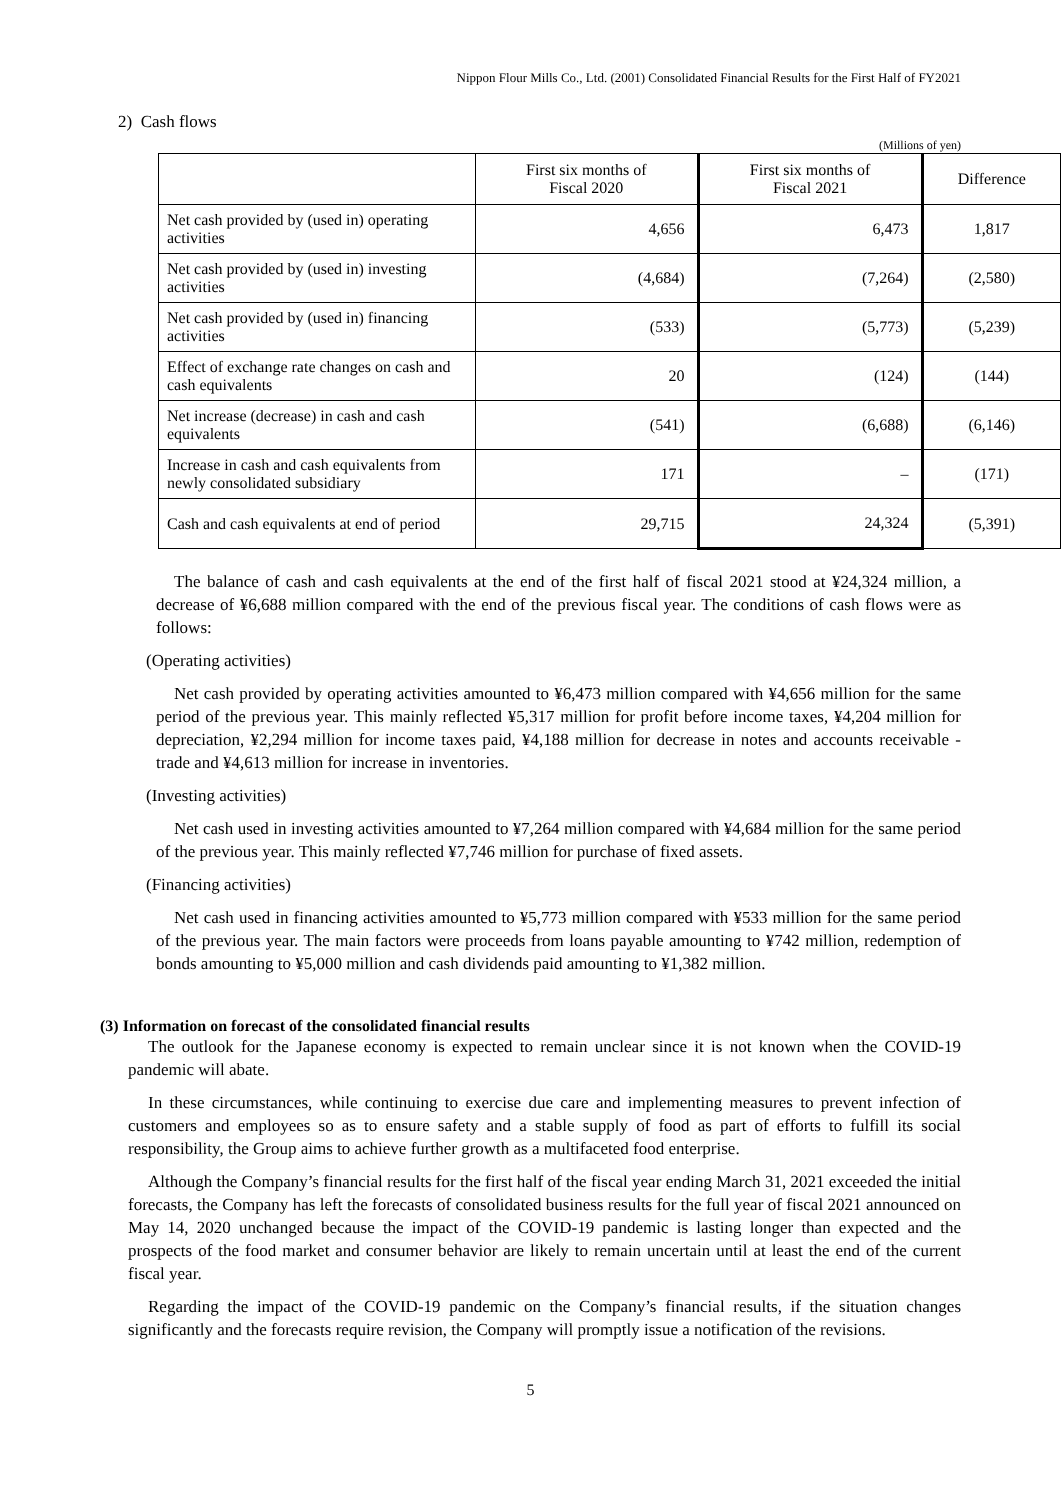Nippon Flour Mills Co., Ltd. (2001) Consolidated Financial Results for the First Half of FY2021
2) Cash flows
(Millions of yen)
| | First six months of Fiscal 2020 | First six months of Fiscal 2021 | Difference |
| --- | --- | --- | --- |
| Net cash provided by (used in) operating activities | 4,656 | 6,473 | 1,817 |
| Net cash provided by (used in) investing activities | (4,684) | (7,264) | (2,580) |
| Net cash provided by (used in) financing activities | (533) | (5,773) | (5,239) |
| Effect of exchange rate changes on cash and cash equivalents | 20 | (124) | (144) |
| Net increase (decrease) in cash and cash equivalents | (541) | (6,688) | (6,146) |
| Increase in cash and cash equivalents from newly consolidated subsidiary | 171 | – | (171) |
| Cash and cash equivalents at end of period | 29,715 | 24,324 | (5,391) |
The balance of cash and cash equivalents at the end of the first half of fiscal 2021 stood at ¥24,324 million, a decrease of ¥6,688 million compared with the end of the previous fiscal year. The conditions of cash flows were as follows:
(Operating activities)
Net cash provided by operating activities amounted to ¥6,473 million compared with ¥4,656 million for the same period of the previous year. This mainly reflected ¥5,317 million for profit before income taxes, ¥4,204 million for depreciation, ¥2,294 million for income taxes paid, ¥4,188 million for decrease in notes and accounts receivable - trade and ¥4,613 million for increase in inventories.
(Investing activities)
Net cash used in investing activities amounted to ¥7,264 million compared with ¥4,684 million for the same period of the previous year. This mainly reflected ¥7,746 million for purchase of fixed assets.
(Financing activities)
Net cash used in financing activities amounted to ¥5,773 million compared with ¥533 million for the same period of the previous year. The main factors were proceeds from loans payable amounting to ¥742 million, redemption of bonds amounting to ¥5,000 million and cash dividends paid amounting to ¥1,382 million.
(3) Information on forecast of the consolidated financial results
The outlook for the Japanese economy is expected to remain unclear since it is not known when the COVID-19 pandemic will abate.
In these circumstances, while continuing to exercise due care and implementing measures to prevent infection of customers and employees so as to ensure safety and a stable supply of food as part of efforts to fulfill its social responsibility, the Group aims to achieve further growth as a multifaceted food enterprise.
Although the Company’s financial results for the first half of the fiscal year ending March 31, 2021 exceeded the initial forecasts, the Company has left the forecasts of consolidated business results for the full year of fiscal 2021 announced on May 14, 2020 unchanged because the impact of the COVID-19 pandemic is lasting longer than expected and the prospects of the food market and consumer behavior are likely to remain uncertain until at least the end of the current fiscal year.
Regarding the impact of the COVID-19 pandemic on the Company’s financial results, if the situation changes significantly and the forecasts require revision, the Company will promptly issue a notification of the revisions.
5